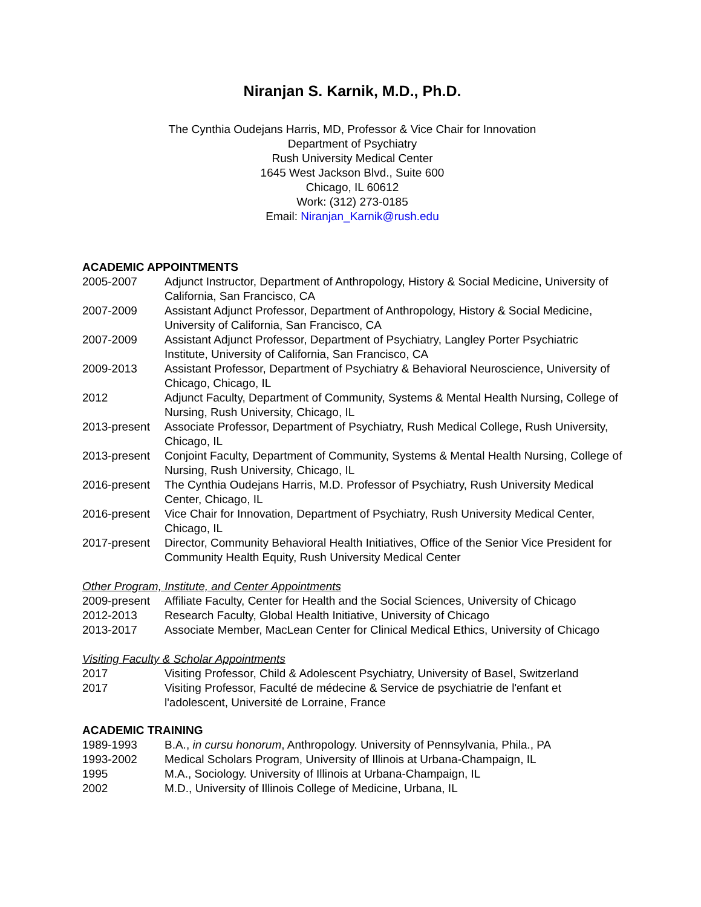Niranjan S. Karnik, M.D., Ph.D.
The Cynthia Oudejans Harris, MD, Professor & Vice Chair for Innovation
Department of Psychiatry
Rush University Medical Center
1645 West Jackson Blvd., Suite 600
Chicago, IL 60612
Work: (312) 273-0185
Email: Niranjan_Karnik@rush.edu
ACADEMIC APPOINTMENTS
2005-2007 Adjunct Instructor, Department of Anthropology, History & Social Medicine, University of California, San Francisco, CA
2007-2009 Assistant Adjunct Professor, Department of Anthropology, History & Social Medicine, University of California, San Francisco, CA
2007-2009 Assistant Adjunct Professor, Department of Psychiatry, Langley Porter Psychiatric Institute, University of California, San Francisco, CA
2009-2013 Assistant Professor, Department of Psychiatry & Behavioral Neuroscience, University of Chicago, Chicago, IL
2012 Adjunct Faculty, Department of Community, Systems & Mental Health Nursing, College of Nursing, Rush University, Chicago, IL
2013-present
Associate Professor, Department of Psychiatry, Rush Medical College, Rush University, Chicago, IL
2013-present
Conjoint Faculty, Department of Community, Systems & Mental Health Nursing, College of Nursing, Rush University, Chicago, IL
2016-present
The Cynthia Oudejans Harris, M.D. Professor of Psychiatry, Rush University Medical Center, Chicago, IL
2016-present
Vice Chair for Innovation, Department of Psychiatry, Rush University Medical Center, Chicago, IL
2017-present
Director, Community Behavioral Health Initiatives, Office of the Senior Vice President for Community Health Equity, Rush University Medical Center
Other Program, Institute, and Center Appointments
2009-present
Affiliate Faculty, Center for Health and the Social Sciences, University of Chicago
2012-2013 Research Faculty, Global Health Initiative, University of Chicago
2013-2017 Associate Member, MacLean Center for Clinical Medical Ethics, University of Chicago
Visiting Faculty & Scholar Appointments
2017 Visiting Professor, Child & Adolescent Psychiatry, University of Basel, Switzerland
2017 Visiting Professor, Faculté de médecine & Service de psychiatrie de l'enfant et l'adolescent, Université de Lorraine, France
ACADEMIC TRAINING
1989-1993 B.A., in cursu honorum, Anthropology. University of Pennsylvania, Phila., PA
1993-2002 Medical Scholars Program, University of Illinois at Urbana-Champaign, IL
1995 M.A., Sociology. University of Illinois at Urbana-Champaign, IL
2002 M.D., University of Illinois College of Medicine, Urbana, IL